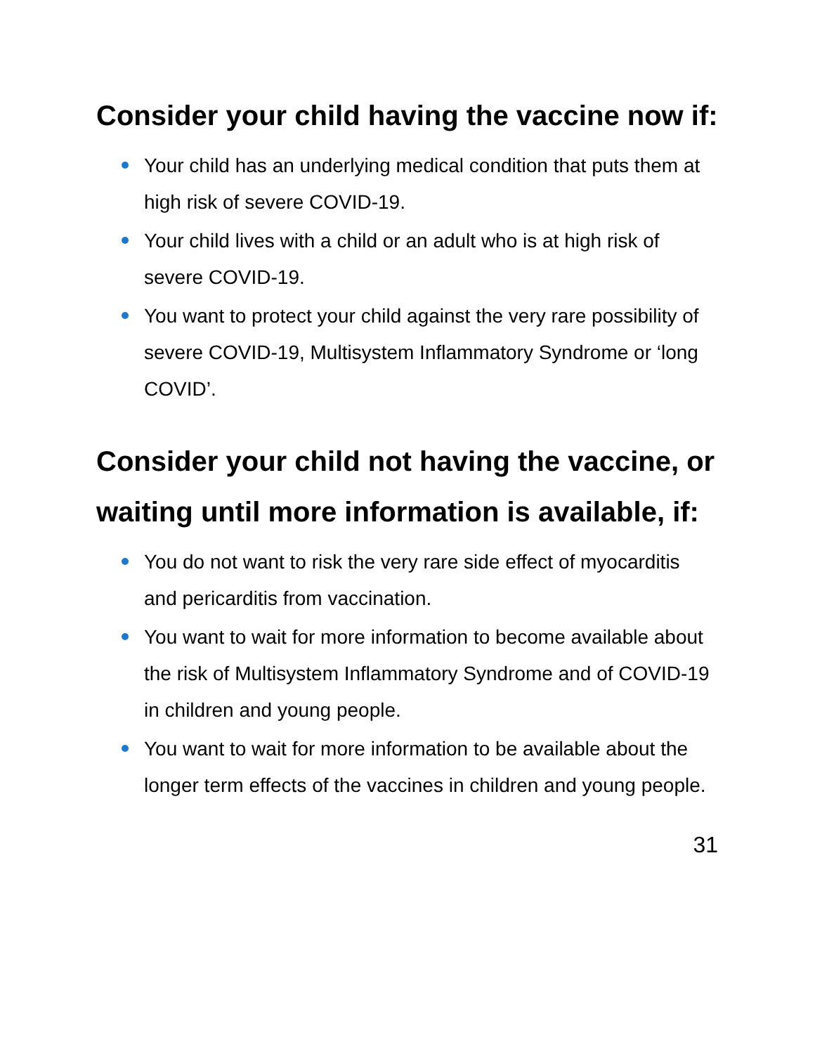Consider your child having the vaccine now if:
Your child has an underlying medical condition that puts them at high risk of severe COVID-19.
Your child lives with a child or an adult who is at high risk of severe COVID-19.
You want to protect your child against the very rare possibility of severe COVID-19, Multisystem Inflammatory Syndrome or ‘long COVID’.
Consider your child not having the vaccine, or waiting until more information is available, if:
You do not want to risk the very rare side effect of myocarditis and pericarditis from vaccination.
You want to wait for more information to become available about the risk of Multisystem Inflammatory Syndrome and of COVID-19 in children and young people.
You want to wait for more information to be available about the longer term effects of the vaccines in children and young people.
31